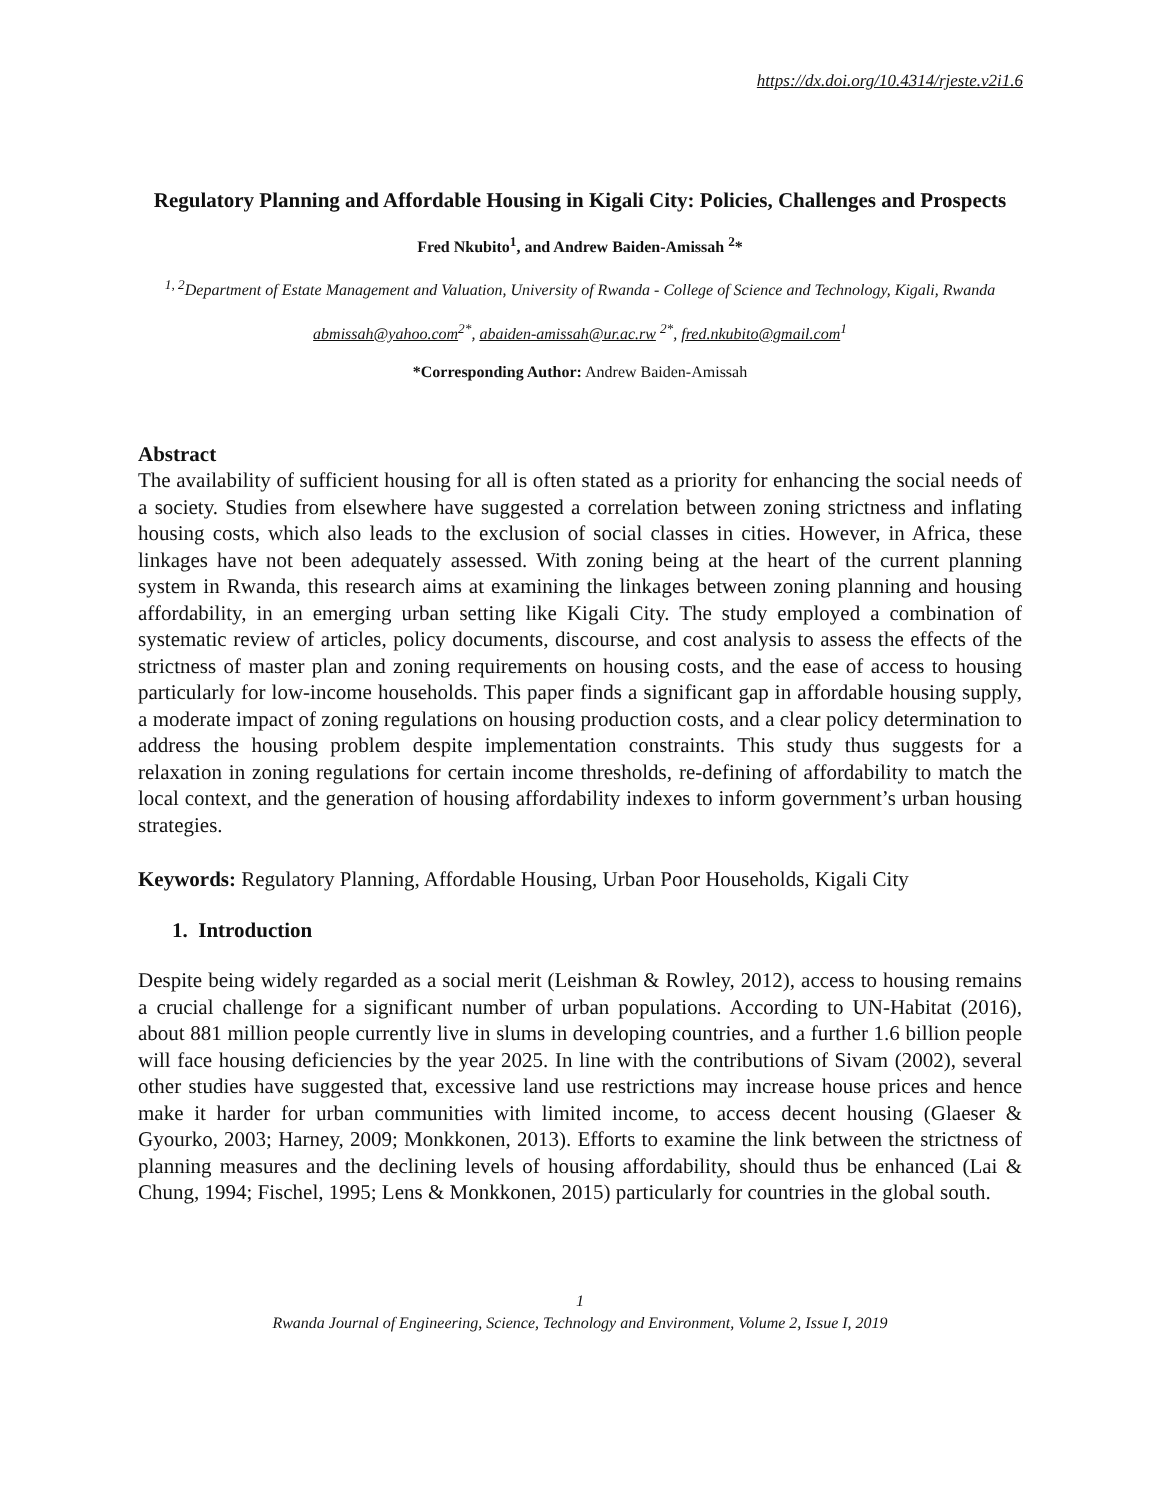https://dx.doi.org/10.4314/rjeste.v2i1.6
Regulatory Planning and Affordable Housing in Kigali City: Policies, Challenges and Prospects
Fred Nkubito<sup>1</sup>, and Andrew Baiden-Amissah <sup>2</sup>*
<sup>1, 2</sup>Department of Estate Management and Valuation, University of Rwanda - College of Science and Technology, Kigali, Rwanda
abmissah@yahoo.com<sup>2*</sup>, abaiden-amissah@ur.ac.rw <sup>2*</sup>, fred.nkubito@gmail.com<sup>1</sup>
*Corresponding Author: Andrew Baiden-Amissah
Abstract
The availability of sufficient housing for all is often stated as a priority for enhancing the social needs of a society. Studies from elsewhere have suggested a correlation between zoning strictness and inflating housing costs, which also leads to the exclusion of social classes in cities. However, in Africa, these linkages have not been adequately assessed. With zoning being at the heart of the current planning system in Rwanda, this research aims at examining the linkages between zoning planning and housing affordability, in an emerging urban setting like Kigali City. The study employed a combination of systematic review of articles, policy documents, discourse, and cost analysis to assess the effects of the strictness of master plan and zoning requirements on housing costs, and the ease of access to housing particularly for low-income households. This paper finds a significant gap in affordable housing supply, a moderate impact of zoning regulations on housing production costs, and a clear policy determination to address the housing problem despite implementation constraints. This study thus suggests for a relaxation in zoning regulations for certain income thresholds, re-defining of affordability to match the local context, and the generation of housing affordability indexes to inform government’s urban housing strategies.
Keywords: Regulatory Planning, Affordable Housing, Urban Poor Households, Kigali City
1. Introduction
Despite being widely regarded as a social merit (Leishman & Rowley, 2012), access to housing remains a crucial challenge for a significant number of urban populations. According to UN-Habitat (2016), about 881 million people currently live in slums in developing countries, and a further 1.6 billion people will face housing deficiencies by the year 2025. In line with the contributions of Sivam (2002), several other studies have suggested that, excessive land use restrictions may increase house prices and hence make it harder for urban communities with limited income, to access decent housing (Glaeser & Gyourko, 2003; Harney, 2009; Monkkonen, 2013). Efforts to examine the link between the strictness of planning measures and the declining levels of housing affordability, should thus be enhanced (Lai & Chung, 1994; Fischel, 1995; Lens & Monkkonen, 2015) particularly for countries in the global south.
1
Rwanda Journal of Engineering, Science, Technology and Environment, Volume 2, Issue I, 2019